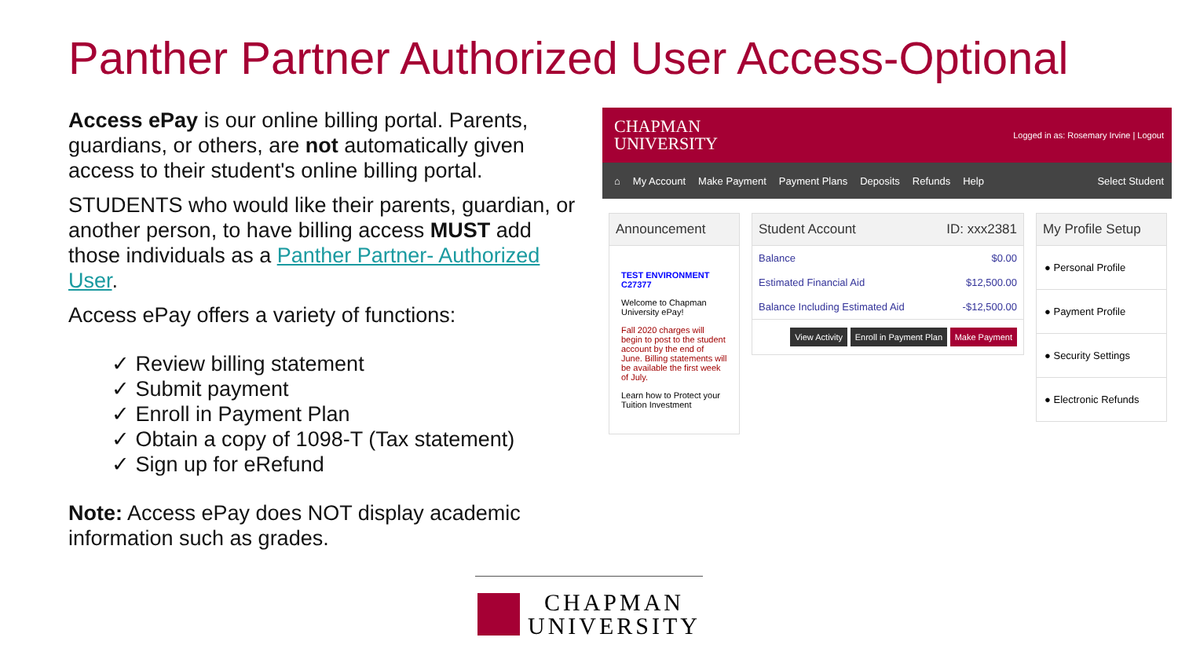Panther Partner Authorized User Access-Optional
Access ePay is our online billing portal. Parents, guardians, or others, are not automatically given access to their student's online billing portal.
STUDENTS who would like their parents, guardian, or another person, to have billing access MUST add those individuals as a Panther Partner- Authorized User.
Access ePay offers a variety of functions:
✓ Review billing statement
✓ Submit payment
✓ Enroll in Payment Plan
✓ Obtain a copy of 1098-T (Tax statement)
✓ Sign up for eRefund
Note: Access ePay does NOT display academic information such as grades.
CHAPMAN
UNIVERSITY
Logged in as: Rosemary Irvine | Logout
⌂ My Account Make Payment Payment Plans Deposits Refunds Help Select Student
Announcement
TEST ENVIRONMENT C27377
Welcome to Chapman University ePay!
Fall 2020 charges will begin to post to the student account by the end of June. Billing statements will be available the first week of July.
Learn how to Protect your Tuition Investment
Student Account ID: xxx2381
Balance $0.00
Estimated Financial Aid $12,500.00
Balance Including Estimated Aid -$12,500.00
View Activity Enroll in Payment Plan Make Payment
My Profile Setup
● Personal Profile
● Payment Profile
● Security Settings
● Electronic Refunds
CHAPMAN
UNIVERSITY